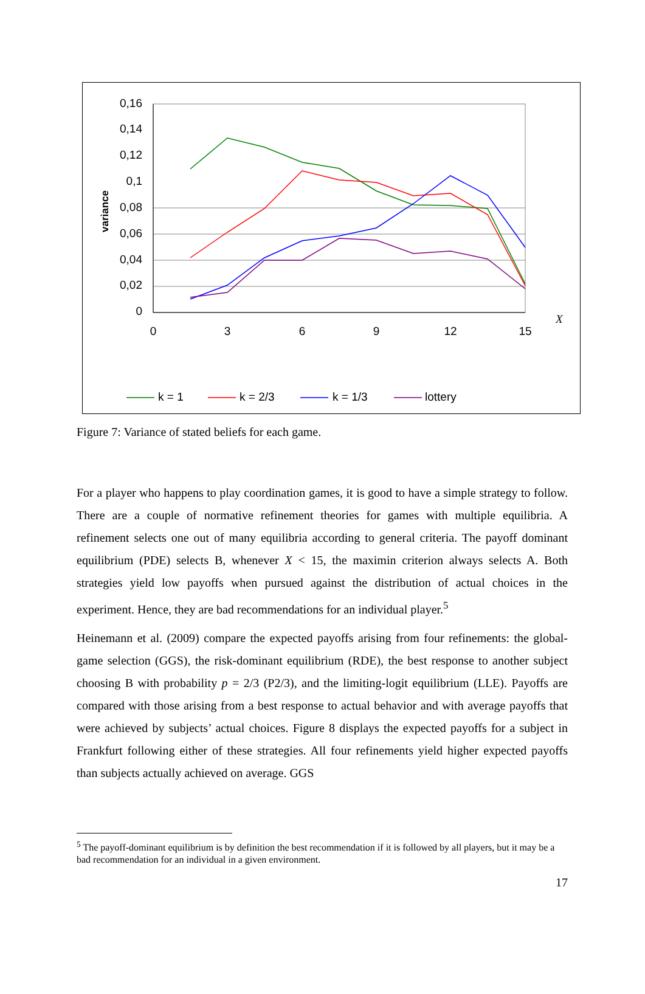0,16
0,14
0,12
0,1
0,08
0,06
0,04
0,02
0
0
3
6
9
12
15
X
variance
k = 1
k = 2/3
k = 1/3
lottery
Figure 7: Variance of stated beliefs for each game.
For a player who happens to play coordination games, it is good to have a simple strategy to follow. There are a couple of normative refinement theories for games with multiple equilibria. A refinement selects one out of many equilibria according to general criteria. The payoff dominant equilibrium (PDE) selects B, whenever X < 15, the maximin criterion always selects A. Both strategies yield low payoffs when pursued against the distribution of actual choices in the experiment. Hence, they are bad recommendations for an individual player.<sup>5</sup>
Heinemann et al. (2009) compare the expected payoffs arising from four refinements: the global-game selection (GGS), the risk-dominant equilibrium (RDE), the best response to another subject choosing B with probability p = 2/3 (P2/3), and the limiting-logit equilibrium (LLE). Payoffs are compared with those arising from a best response to actual behavior and with average payoffs that were achieved by subjects’ actual choices. Figure 8 displays the expected payoffs for a subject in Frankfurt following either of these strategies. All four refinements yield higher expected payoffs than subjects actually achieved on average. GGS
<sup>5</sup> The payoff-dominant equilibrium is by definition the best recommendation if it is followed by all players, but it may be a bad recommendation for an individual in a given environment.
17